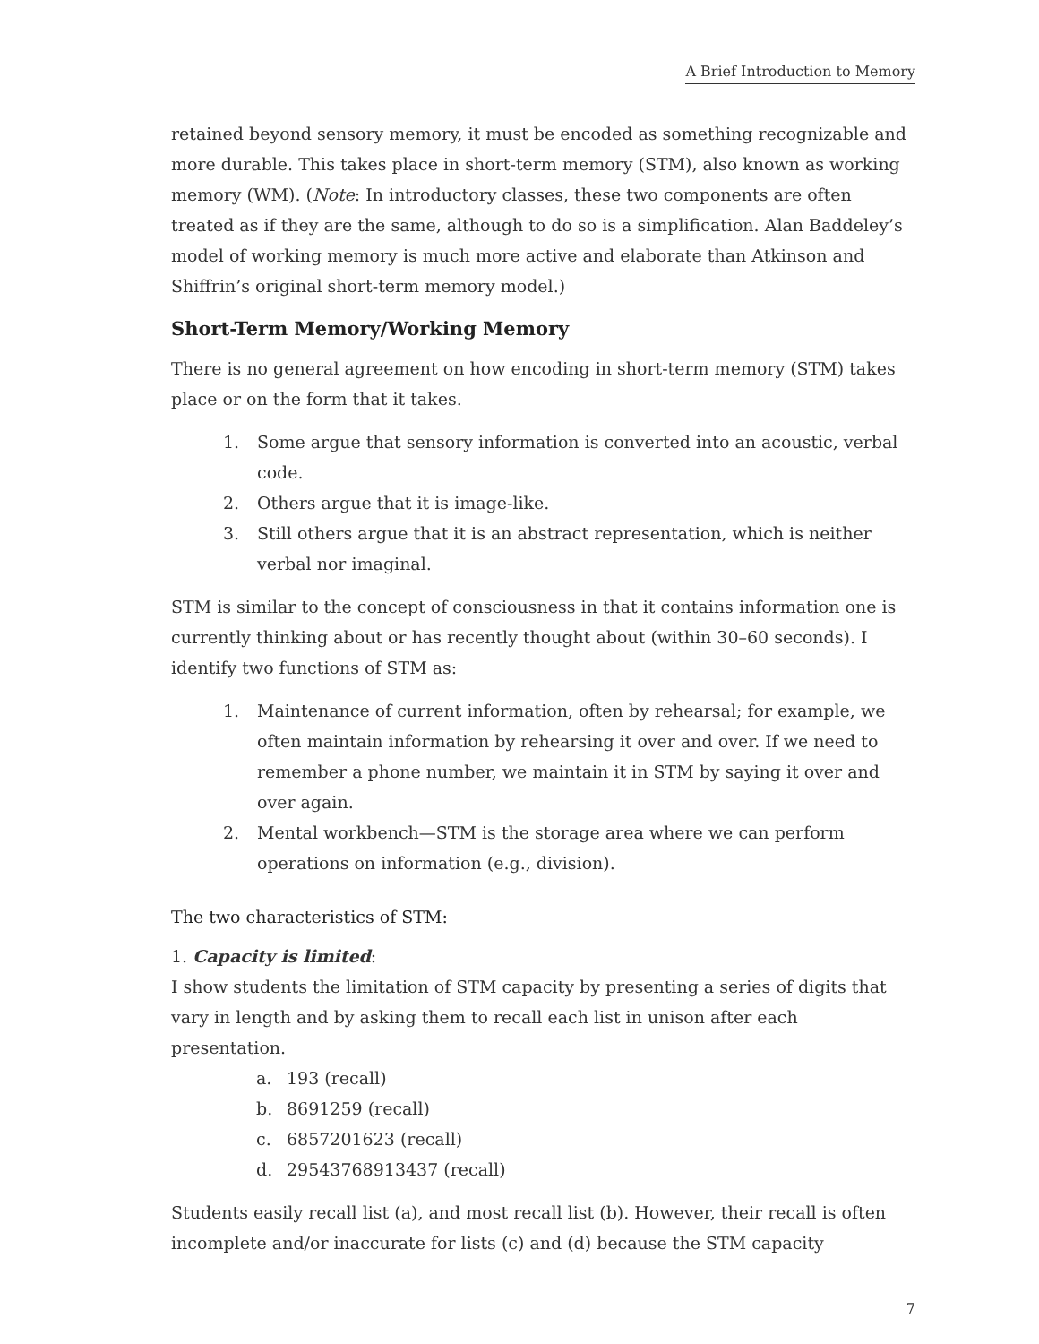A Brief Introduction to Memory
retained beyond sensory memory, it must be encoded as something recognizable and more durable. This takes place in short-term memory (STM), also known as working memory (WM). (Note: In introductory classes, these two components are often treated as if they are the same, although to do so is a simplification. Alan Baddeley’s model of working memory is much more active and elaborate than Atkinson and Shiffrin’s original short-term memory model.)
Short-Term Memory/Working Memory
There is no general agreement on how encoding in short-term memory (STM) takes place or on the form that it takes.
1. Some argue that sensory information is converted into an acoustic, verbal code.
2. Others argue that it is image-like.
3. Still others argue that it is an abstract representation, which is neither verbal nor imaginal.
STM is similar to the concept of consciousness in that it contains information one is currently thinking about or has recently thought about (within 30–60 seconds). I identify two functions of STM as:
1. Maintenance of current information, often by rehearsal; for example, we often maintain information by rehearsing it over and over. If we need to remember a phone number, we maintain it in STM by saying it over and over again.
2. Mental workbench—STM is the storage area where we can perform operations on information (e.g., division).
The two characteristics of STM:
1. Capacity is limited:
I show students the limitation of STM capacity by presenting a series of digits that vary in length and by asking them to recall each list in unison after each presentation.
a. 193 (recall)
b. 8691259 (recall)
c. 6857201623 (recall)
d. 29543768913437 (recall)
Students easily recall list (a), and most recall list (b). However, their recall is often incomplete and/or inaccurate for lists (c) and (d) because the STM capacity
7